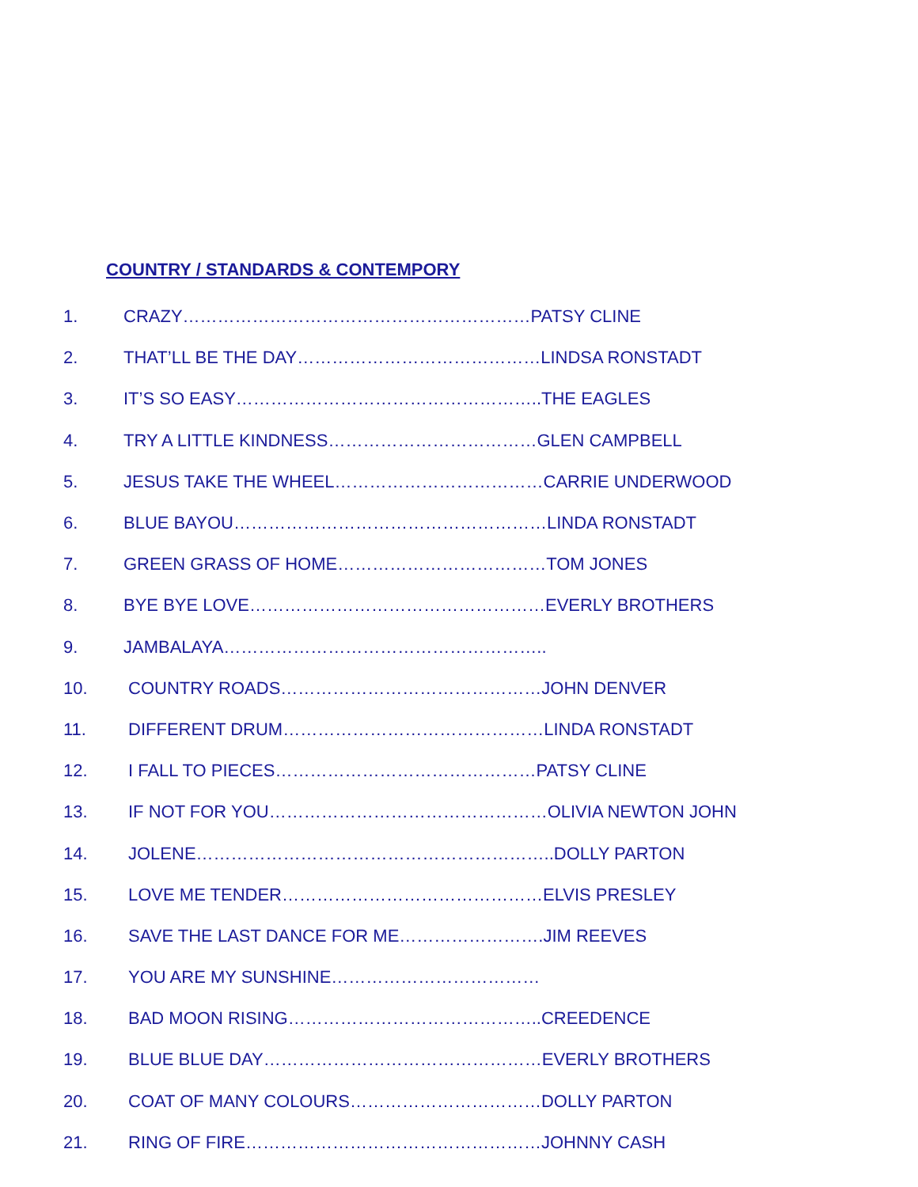COUNTRY / STANDARDS & CONTEMPORY
1. CRAZY……………………………………………………PATSY CLINE
2. THAT’LL BE THE DAY……………………………………LINDSA RONSTADT
3. IT’S SO EASY……………………………………………..THE EAGLES
4. TRY A LITTLE KINDNESS………………………………GLEN CAMPBELL
5. JESUS TAKE THE WHEEL………………………………CARRIE UNDERWOOD
6. BLUE BAYOU………………………………………………LINDA RONSTADT
7. GREEN GRASS OF HOME………………………………TOM JONES
8. BYE BYE LOVE……………………………………………EVERLY BROTHERS
9. JAMBALAYA………………………………………………..
10. COUNTRY ROADS………………………………………JOHN DENVER
11. DIFFERENT DRUM………………………………………LINDA RONSTADT
12. I FALL TO PIECES………………………………………PATSY CLINE
13. IF NOT FOR YOU…………………………………………OLIVIA NEWTON JOHN
14. JOLENE……………………………………………………..DOLLY PARTON
15. LOVE ME TENDER………………………………………ELVIS PRESLEY
16. SAVE THE LAST DANCE FOR ME…………………….JIM REEVES
17. YOU ARE MY SUNSHINE………………………………
18. BAD MOON RISING……………………………………..CREEDENCE
19. BLUE BLUE DAY…………………………………………EVERLY BROTHERS
20. COAT OF MANY COLOURS……………………………DOLLY PARTON
21. RING OF FIRE……………………………………………JOHNNY CASH